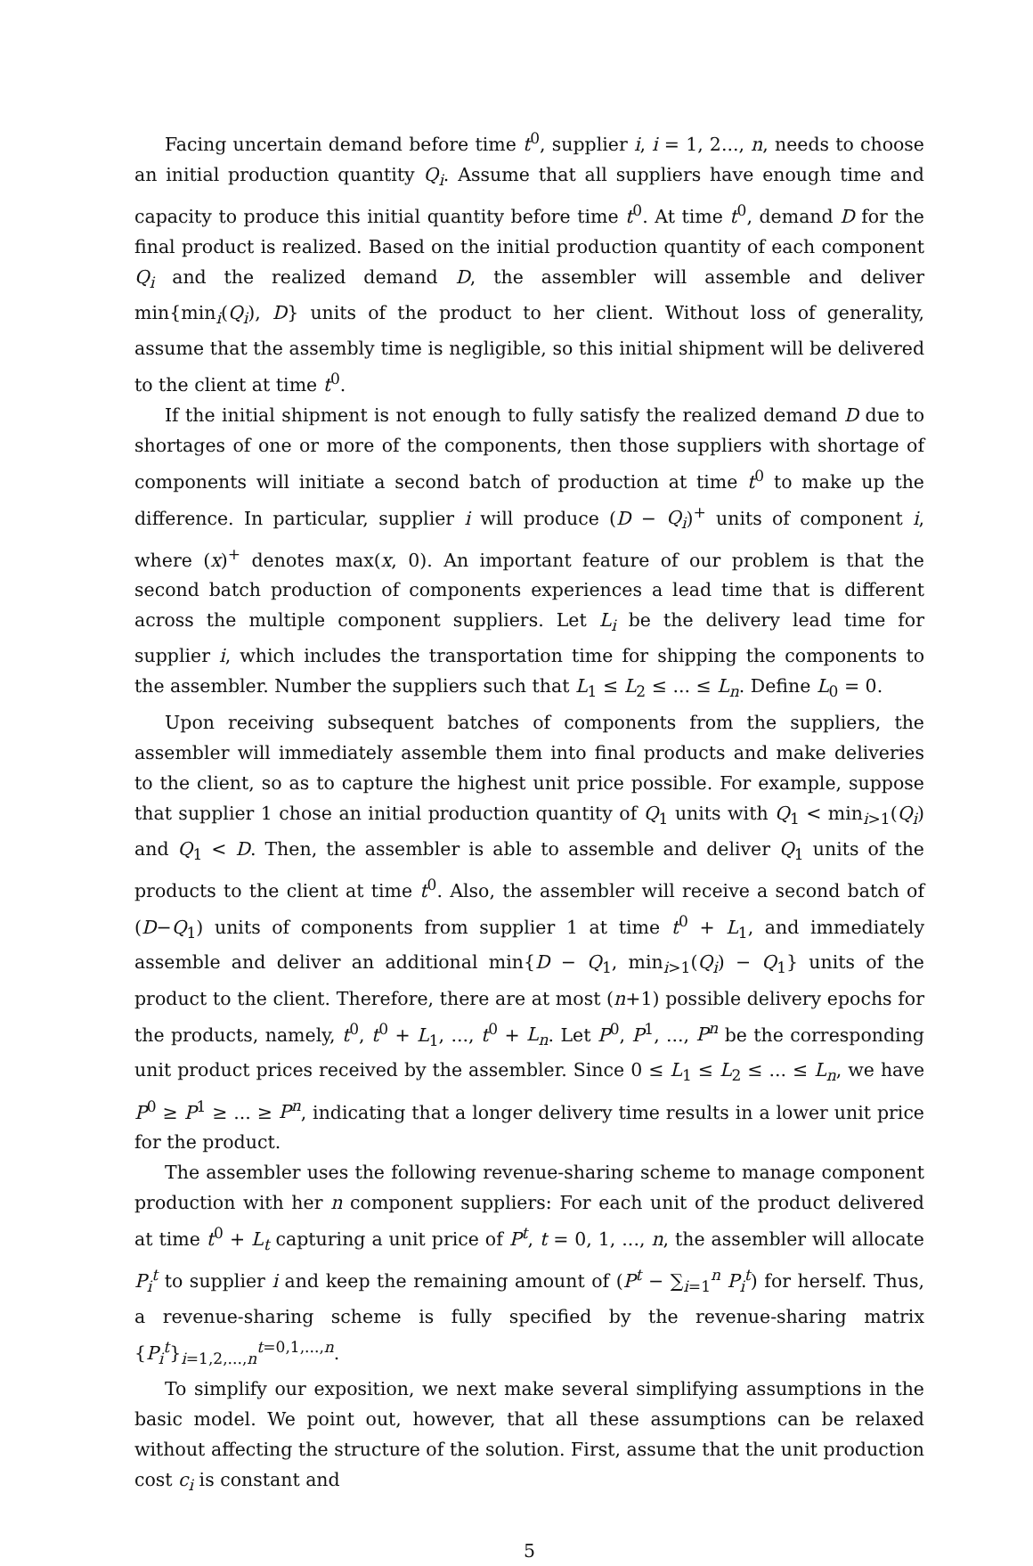Facing uncertain demand before time t<sup>0</sup>, supplier i, i = 1, 2..., n, needs to choose an initial production quantity Q<sub>i</sub>. Assume that all suppliers have enough time and capacity to produce this initial quantity before time t<sup>0</sup>. At time t<sup>0</sup>, demand D for the final product is realized. Based on the initial production quantity of each component Q<sub>i</sub> and the realized demand D, the assembler will assemble and deliver min{min<sub>i</sub>(Q<sub>i</sub>), D} units of the product to her client. Without loss of generality, assume that the assembly time is negligible, so this initial shipment will be delivered to the client at time t<sup>0</sup>.
If the initial shipment is not enough to fully satisfy the realized demand D due to shortages of one or more of the components, then those suppliers with shortage of components will initiate a second batch of production at time t<sup>0</sup> to make up the difference. In particular, supplier i will produce (D − Q<sub>i</sub>)<sup>+</sup> units of component i, where (x)<sup>+</sup> denotes max(x, 0). An important feature of our problem is that the second batch production of components experiences a lead time that is different across the multiple component suppliers. Let L<sub>i</sub> be the delivery lead time for supplier i, which includes the transportation time for shipping the components to the assembler. Number the suppliers such that L<sub>1</sub> ≤ L<sub>2</sub> ≤ ... ≤ L<sub>n</sub>. Define L<sub>0</sub> = 0.
Upon receiving subsequent batches of components from the suppliers, the assembler will immediately assemble them into final products and make deliveries to the client, so as to capture the highest unit price possible. For example, suppose that supplier 1 chose an initial production quantity of Q<sub>1</sub> units with Q<sub>1</sub> < min<sub>i>1</sub>(Q<sub>i</sub>) and Q<sub>1</sub> < D. Then, the assembler is able to assemble and deliver Q<sub>1</sub> units of the products to the client at time t<sup>0</sup>. Also, the assembler will receive a second batch of (D−Q<sub>1</sub>) units of components from supplier 1 at time t<sup>0</sup> + L<sub>1</sub>, and immediately assemble and deliver an additional min{D − Q<sub>1</sub>, min<sub>i>1</sub>(Q<sub>i</sub>) − Q<sub>1</sub>} units of the product to the client. Therefore, there are at most (n+1) possible delivery epochs for the products, namely, t<sup>0</sup>, t<sup>0</sup> + L<sub>1</sub>, ..., t<sup>0</sup> + L<sub>n</sub>. Let P<sup>0</sup>, P<sup>1</sup>, ..., P<sup>n</sup> be the corresponding unit product prices received by the assembler. Since 0 ≤ L<sub>1</sub> ≤ L<sub>2</sub> ≤ ... ≤ L<sub>n</sub>, we have P<sup>0</sup> ≥ P<sup>1</sup> ≥ ... ≥ P<sup>n</sup>, indicating that a longer delivery time results in a lower unit price for the product.
The assembler uses the following revenue-sharing scheme to manage component production with her n component suppliers: For each unit of the product delivered at time t<sup>0</sup> + L<sub>t</sub> capturing a unit price of P<sup>t</sup>, t = 0, 1, ..., n, the assembler will allocate P<sub>i</sub><sup>t</sup> to supplier i and keep the remaining amount of (P<sup>t</sup> − ∑<sub>i=1</sub><sup>n</sup> P<sub>i</sub><sup>t</sup>) for herself. Thus, a revenue-sharing scheme is fully specified by the revenue-sharing matrix {P<sub>i</sub><sup>t</sup>}<sub>i=1,2,...,n</sub><sup>t=0,1,...,n</sup>.
To simplify our exposition, we next make several simplifying assumptions in the basic model. We point out, however, that all these assumptions can be relaxed without affecting the structure of the solution. First, assume that the unit production cost c<sub>i</sub> is constant and
5